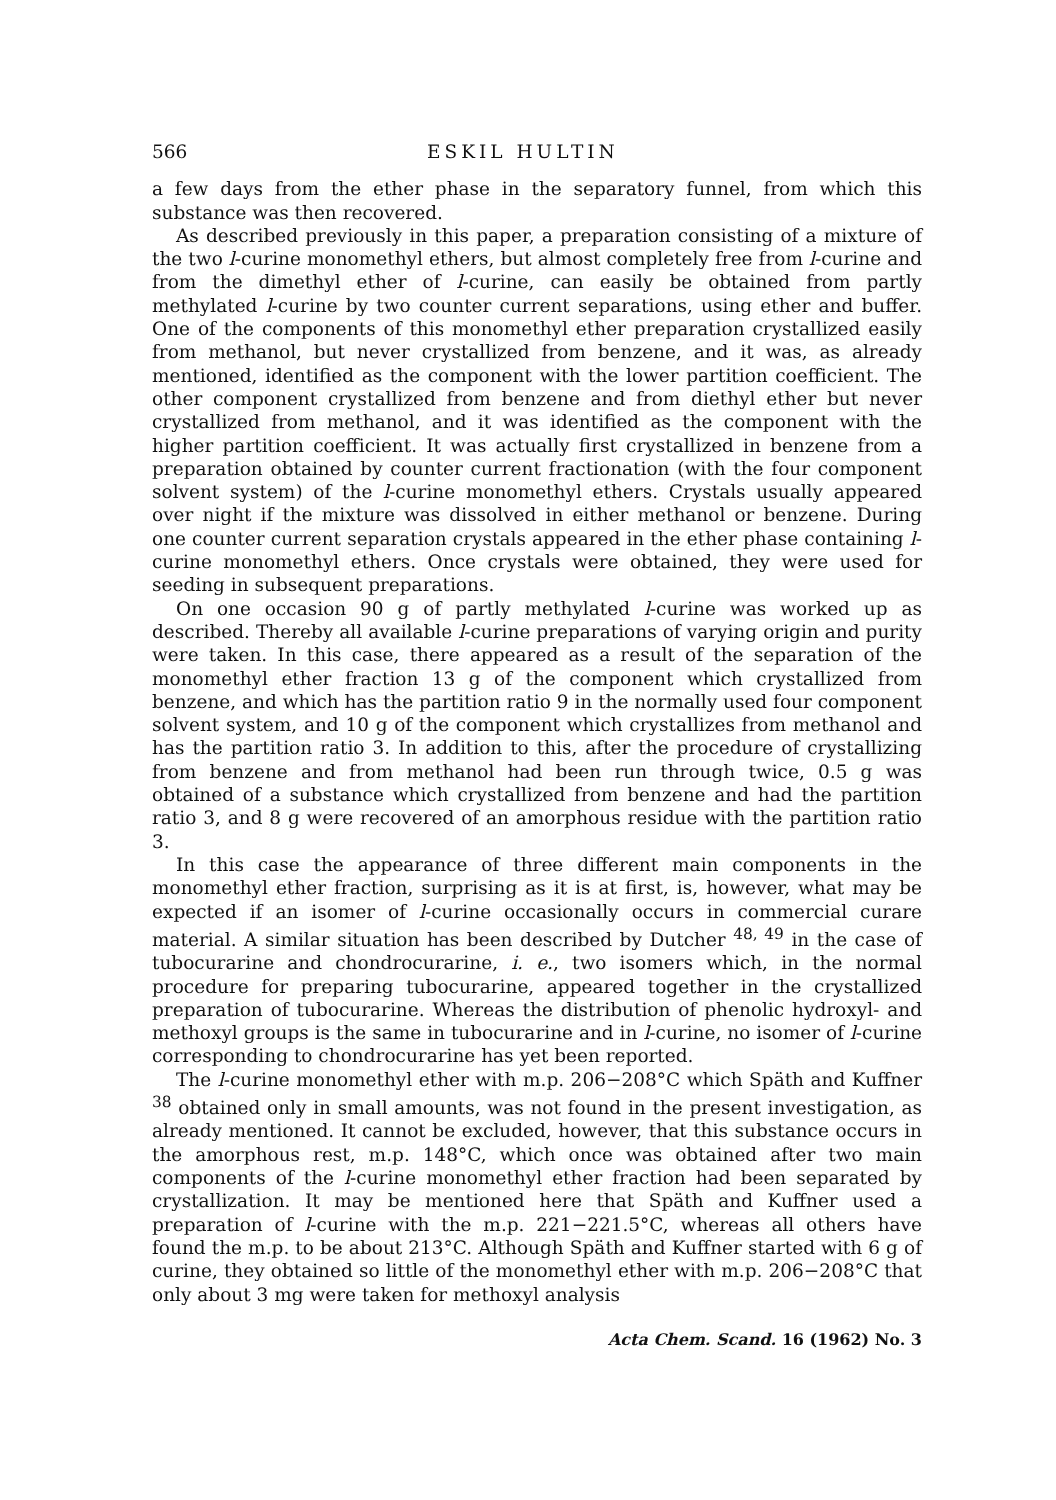566 ESKIL HULTIN
a few days from the ether phase in the separatory funnel, from which this substance was then recovered.
As described previously in this paper, a preparation consisting of a mixture of the two l-curine monomethyl ethers, but almost completely free from l-curine and from the dimethyl ether of l-curine, can easily be obtained from partly methylated l-curine by two counter current separations, using ether and buffer. One of the components of this monomethyl ether preparation crystallized easily from methanol, but never crystallized from benzene, and it was, as already mentioned, identified as the component with the lower partition coefficient. The other component crystallized from benzene and from diethyl ether but never crystallized from methanol, and it was identified as the component with the higher partition coefficient. It was actually first crystallized in benzene from a preparation obtained by counter current fractionation (with the four component solvent system) of the l-curine monomethyl ethers. Crystals usually appeared over night if the mixture was dissolved in either methanol or benzene. During one counter current separation crystals appeared in the ether phase containing l-curine monomethyl ethers. Once crystals were obtained, they were used for seeding in subsequent preparations.
On one occasion 90 g of partly methylated l-curine was worked up as described. Thereby all available l-curine preparations of varying origin and purity were taken. In this case, there appeared as a result of the separation of the monomethyl ether fraction 13 g of the component which crystallized from benzene, and which has the partition ratio 9 in the normally used four component solvent system, and 10 g of the component which crystallizes from methanol and has the partition ratio 3. In addition to this, after the procedure of crystallizing from benzene and from methanol had been run through twice, 0.5 g was obtained of a substance which crystallized from benzene and had the partition ratio 3, and 8 g were recovered of an amorphous residue with the partition ratio 3.
In this case the appearance of three different main components in the monomethyl ether fraction, surprising as it is at first, is, however, what may be expected if an isomer of l-curine occasionally occurs in commercial curare material. A similar situation has been described by Dutcher <sup>48, 49</sup> in the case of tubocurarine and chondrocurarine, i. e., two isomers which, in the normal procedure for preparing tubocurarine, appeared together in the crystallized preparation of tubocurarine. Whereas the distribution of phenolic hydroxyl- and methoxyl groups is the same in tubocurarine and in l-curine, no isomer of l-curine corresponding to chondrocurarine has yet been reported.
The l-curine monomethyl ether with m.p. 206−208°C which Späth and Kuffner <sup>38</sup> obtained only in small amounts, was not found in the present investigation, as already mentioned. It cannot be excluded, however, that this substance occurs in the amorphous rest, m.p. 148°C, which once was obtained after two main components of the l-curine monomethyl ether fraction had been separated by crystallization. It may be mentioned here that Späth and Kuffner used a preparation of l-curine with the m.p. 221−221.5°C, whereas all others have found the m.p. to be about 213°C. Although Späth and Kuffner started with 6 g of curine, they obtained so little of the monomethyl ether with m.p. 206−208°C that only about 3 mg were taken for methoxyl analysis
Acta Chem. Scand. 16 (1962) No. 3